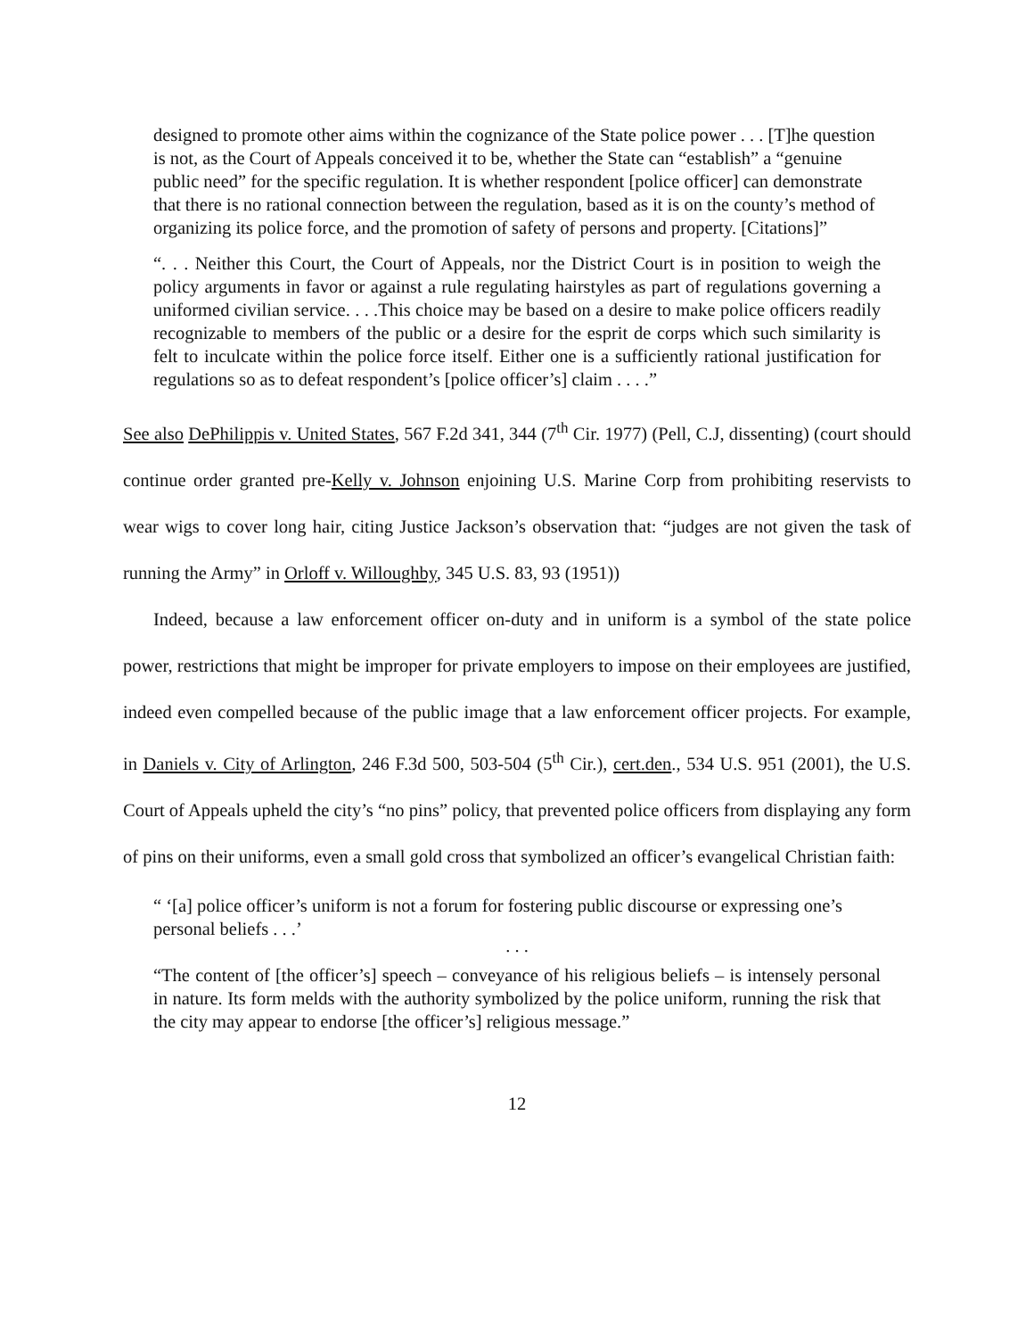designed to promote other aims within the cognizance of the State police power . . . [T]he question is not, as the Court of Appeals conceived it to be, whether the State can “establish” a “genuine public need” for the specific regulation. It is whether respondent [police officer] can demonstrate that there is no rational connection between the regulation, based as it is on the county’s method of organizing its police force, and the promotion of safety of persons and property. [Citations]”
“. . . Neither this Court, the Court of Appeals, nor the District Court is in position to weigh the policy arguments in favor or against a rule regulating hairstyles as part of regulations governing a uniformed civilian service. . . .This choice may be based on a desire to make police officers readily recognizable to members of the public or a desire for the esprit de corps which such similarity is felt to inculcate within the police force itself. Either one is a sufficiently rational justification for regulations so as to defeat respondent’s [police officer’s] claim . . . .”
See also DePhilippis v. United States, 567 F.2d 341, 344 (7<sup>th</sup> Cir. 1977) (Pell, C.J, dissenting) (court should continue order granted pre-Kelly v. Johnson enjoining U.S. Marine Corp from prohibiting reservists to wear wigs to cover long hair, citing Justice Jackson’s observation that: “judges are not given the task of running the Army” in Orloff v. Willoughby, 345 U.S. 83, 93 (1951))
Indeed, because a law enforcement officer on-duty and in uniform is a symbol of the state police power, restrictions that might be improper for private employers to impose on their employees are justified, indeed even compelled because of the public image that a law enforcement officer projects. For example, in Daniels v. City of Arlington, 246 F.3d 500, 503-504 (5<sup>th</sup> Cir.), cert.den., 534 U.S. 951 (2001), the U.S. Court of Appeals upheld the city’s “no pins” policy, that prevented police officers from displaying any form of pins on their uniforms, even a small gold cross that symbolized an officer’s evangelical Christian faith:
“ ‘[a] police officer’s uniform is not a forum for fostering public discourse or expressing one’s personal beliefs . . .’
. . .
“The content of [the officer’s] speech – conveyance of his religious beliefs – is intensely personal in nature. Its form melds with the authority symbolized by the police uniform, running the risk that the city may appear to endorse [the officer’s] religious message.”
12